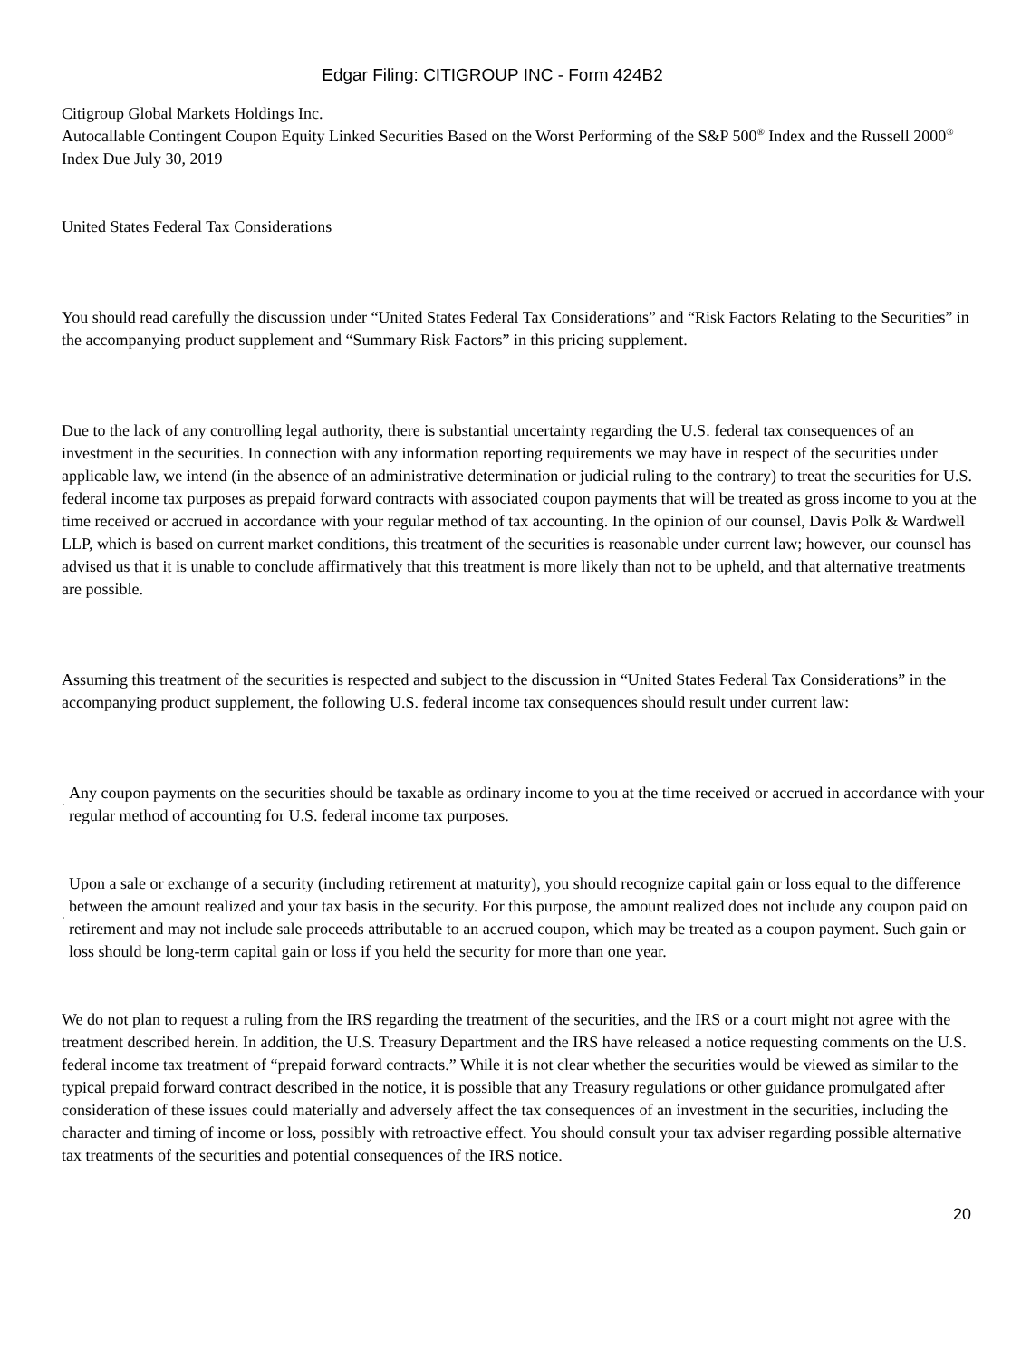Edgar Filing: CITIGROUP INC - Form 424B2
Citigroup Global Markets Holdings Inc.
Autocallable Contingent Coupon Equity Linked Securities Based on the Worst Performing of the S&P 500<sup>®</sup> Index and the Russell 2000<sup>®</sup> Index Due July 30, 2019
United States Federal Tax Considerations
You should read carefully the discussion under “United States Federal Tax Considerations” and “Risk Factors Relating to the Securities” in the accompanying product supplement and “Summary Risk Factors” in this pricing supplement.
Due to the lack of any controlling legal authority, there is substantial uncertainty regarding the U.S. federal tax consequences of an investment in the securities. In connection with any information reporting requirements we may have in respect of the securities under applicable law, we intend (in the absence of an administrative determination or judicial ruling to the contrary) to treat the securities for U.S. federal income tax purposes as prepaid forward contracts with associated coupon payments that will be treated as gross income to you at the time received or accrued in accordance with your regular method of tax accounting. In the opinion of our counsel, Davis Polk & Wardwell LLP, which is based on current market conditions, this treatment of the securities is reasonable under current law; however, our counsel has advised us that it is unable to conclude affirmatively that this treatment is more likely than not to be upheld, and that alternative treatments are possible.
Assuming this treatment of the securities is respected and subject to the discussion in “United States Federal Tax Considerations” in the accompanying product supplement, the following U.S. federal income tax consequences should result under current law:
·
Any coupon payments on the securities should be taxable as ordinary income to you at the time received or accrued in accordance with your regular method of accounting for U.S. federal income tax purposes.
·
Upon a sale or exchange of a security (including retirement at maturity), you should recognize capital gain or loss equal to the difference between the amount realized and your tax basis in the security. For this purpose, the amount realized does not include any coupon paid on retirement and may not include sale proceeds attributable to an accrued coupon, which may be treated as a coupon payment. Such gain or loss should be long-term capital gain or loss if you held the security for more than one year.
We do not plan to request a ruling from the IRS regarding the treatment of the securities, and the IRS or a court might not agree with the treatment described herein. In addition, the U.S. Treasury Department and the IRS have released a notice requesting comments on the U.S. federal income tax treatment of “prepaid forward contracts.” While it is not clear whether the securities would be viewed as similar to the typical prepaid forward contract described in the notice, it is possible that any Treasury regulations or other guidance promulgated after consideration of these issues could materially and adversely affect the tax consequences of an investment in the securities, including the character and timing of income or loss, possibly with retroactive effect. You should consult your tax adviser regarding possible alternative tax treatments of the securities and potential consequences of the IRS notice.
20